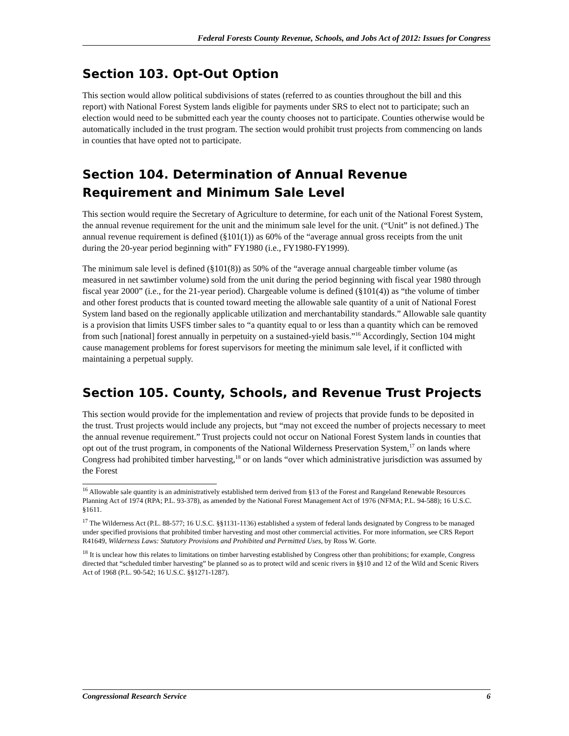Federal Forests County Revenue, Schools, and Jobs Act of 2012: Issues for Congress
Section 103. Opt-Out Option
This section would allow political subdivisions of states (referred to as counties throughout the bill and this report) with National Forest System lands eligible for payments under SRS to elect not to participate; such an election would need to be submitted each year the county chooses not to participate. Counties otherwise would be automatically included in the trust program. The section would prohibit trust projects from commencing on lands in counties that have opted not to participate.
Section 104. Determination of Annual Revenue Requirement and Minimum Sale Level
This section would require the Secretary of Agriculture to determine, for each unit of the National Forest System, the annual revenue requirement for the unit and the minimum sale level for the unit. (“Unit” is not defined.) The annual revenue requirement is defined (§101(1)) as 60% of the “average annual gross receipts from the unit during the 20-year period beginning with” FY1980 (i.e., FY1980-FY1999).
The minimum sale level is defined (§101(8)) as 50% of the “average annual chargeable timber volume (as measured in net sawtimber volume) sold from the unit during the period beginning with fiscal year 1980 through fiscal year 2000” (i.e., for the 21-year period). Chargeable volume is defined (§101(4)) as “the volume of timber and other forest products that is counted toward meeting the allowable sale quantity of a unit of National Forest System land based on the regionally applicable utilization and merchantability standards.” Allowable sale quantity is a provision that limits USFS timber sales to “a quantity equal to or less than a quantity which can be removed from such [national] forest annually in perpetuity on a sustained-yield basis.”<sup>16</sup> Accordingly, Section 104 might cause management problems for forest supervisors for meeting the minimum sale level, if it conflicted with maintaining a perpetual supply.
Section 105. County, Schools, and Revenue Trust Projects
This section would provide for the implementation and review of projects that provide funds to be deposited in the trust. Trust projects would include any projects, but “may not exceed the number of projects necessary to meet the annual revenue requirement.” Trust projects could not occur on National Forest System lands in counties that opt out of the trust program, in components of the National Wilderness Preservation System,<sup>17</sup> on lands where Congress had prohibited timber harvesting,<sup>18</sup> or on lands “over which administrative jurisdiction was assumed by the Forest
<sup>16</sup> Allowable sale quantity is an administratively established term derived from §13 of the Forest and Rangeland Renewable Resources Planning Act of 1974 (RPA; P.L. 93-378), as amended by the National Forest Management Act of 1976 (NFMA; P.L. 94-588); 16 U.S.C. §1611.
<sup>17</sup> The Wilderness Act (P.L. 88-577; 16 U.S.C. §§1131-1136) established a system of federal lands designated by Congress to be managed under specified provisions that prohibited timber harvesting and most other commercial activities. For more information, see CRS Report R41649, Wilderness Laws: Statutory Provisions and Prohibited and Permitted Uses, by Ross W. Gorte.
<sup>18</sup> It is unclear how this relates to limitations on timber harvesting established by Congress other than prohibitions; for example, Congress directed that “scheduled timber harvesting” be planned so as to protect wild and scenic rivers in §§10 and 12 of the Wild and Scenic Rivers Act of 1968 (P.L. 90-542; 16 U.S.C. §§1271-1287).
Congressional Research Service 6